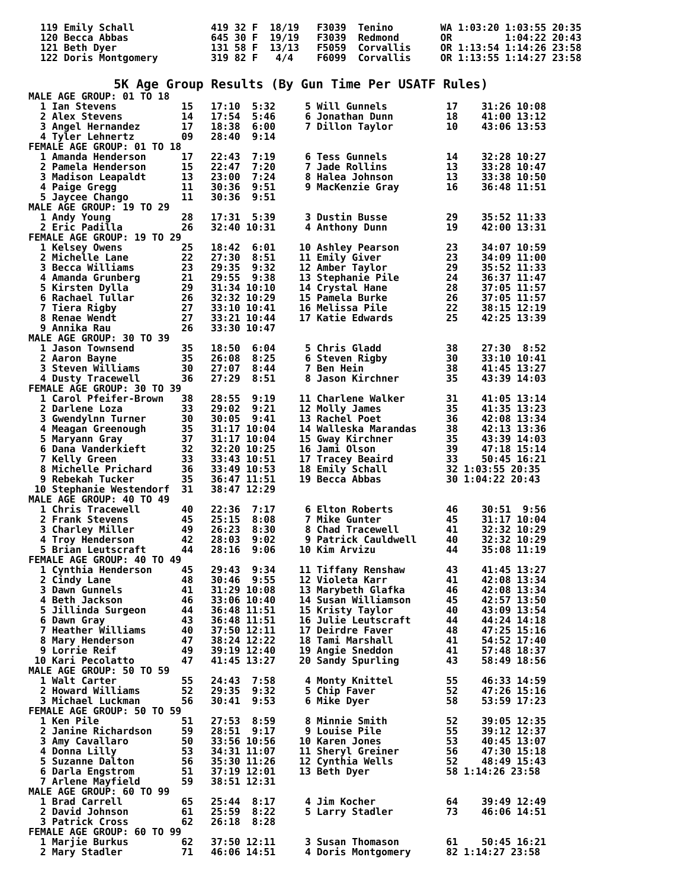119 Emily Schall             419 32 F  18/19   F3039  Tenino        WA 1:03:20 1:03:55 20:35
120 Becca Abbas              645 30 F  19/19   F3039  Redmond       OR         1:04:22 20:43
121 Beth Dyer                131 58 F  13/13   F5059  Corvallis     OR 1:13:54 1:14:26 23:58
122 Doris Montgomery         319 82 F   4/4    F6099  Corvallis     OR 1:13:55 1:14:27 23:58
5K Age Group Results (By Gun Time Per USATF Rules)
MALE AGE GROUP: 01 TO 18
  1 Ian Stevens           15   17:10  5:32     5 Will Gunnels          17    31:26 10:08
  2 Alex Stevens          14   17:54  5:46     6 Jonathan Dunn         18    41:00 13:12
  3 Angel Hernandez       17   18:38  6:00     7 Dillon Taylor         10    43:06 13:53
  4 Tyler Lehnertz        09   28:40  9:14
FEMALE AGE GROUP: 01 TO 18
  1 Amanda Henderson      17   22:43  7:19     6 Tess Gunnels          14    32:28 10:27
  2 Pamela Henderson      15   22:47  7:20     7 Jade Rollins          13    33:28 10:47
  3 Madison Leapaldt      13   23:00  7:24     8 Halea Johnson         13    33:38 10:50
  4 Paige Gregg           11   30:36  9:51     9 MacKenzie Gray        16    36:48 11:51
  5 Jaycee Chango         11   30:36  9:51
MALE AGE GROUP: 19 TO 29
  1 Andy Young            28   17:31  5:39     3 Dustin Busse          29    35:52 11:33
  2 Eric Padilla          26   32:40 10:31     4 Anthony Dunn          19    42:00 13:31
FEMALE AGE GROUP: 19 TO 29
  1 Kelsey Owens          25   18:42  6:01    10 Ashley Pearson        23    34:07 10:59
  2 Michelle Lane         22   27:30  8:51    11 Emily Giver           23    34:09 11:00
  3 Becca Williams        23   29:35  9:32    12 Amber Taylor          29    35:52 11:33
  4 Amanda Grunberg       21   29:55  9:38    13 Stephanie Pile        24    36:37 11:47
  5 Kirsten Dylla         29   31:34 10:10    14 Crystal Hane          28    37:05 11:57
  6 Rachael Tullar        26   32:32 10:29    15 Pamela Burke          26    37:05 11:57
  7 Tiera Rigby           27   33:10 10:41    16 Melissa Pile          22    38:15 12:19
  8 Renae Wendt           27   33:21 10:44    17 Katie Edwards         25    42:25 13:39
  9 Annika Rau            26   33:30 10:47
MALE AGE GROUP: 30 TO 39
  1 Jason Townsend        35   18:50  6:04     5 Chris Gladd           38    27:30  8:52
  2 Aaron Bayne           35   26:08  8:25     6 Steven Rigby          30    33:10 10:41
  3 Steven Williams       30   27:07  8:44     7 Ben Hein              38    41:45 13:27
  4 Dusty Tracewell       36   27:29  8:51     8 Jason Kirchner        35    43:39 14:03
FEMALE AGE GROUP: 30 TO 39
  1 Carol Pfeifer-Brown   38   28:55  9:19    11 Charlene Walker       31    41:05 13:14
  2 Darlene Loza          33   29:02  9:21    12 Molly James           35    41:35 13:23
  3 Gwendylnn Turner      30   30:05  9:41    13 Rachel Poet           36    42:08 13:34
  4 Meagan Greenough      35   31:17 10:04    14 Walleska Marandas     38    42:13 13:36
  5 Maryann Gray          37   31:17 10:04    15 Gway Kirchner         35    43:39 14:03
  6 Dana Vanderkieft      32   32:20 10:25    16 Jami Olson            39    47:18 15:14
  7 Kelly Green           33   33:43 10:51    17 Tracey Beaird         33    50:45 16:21
  8 Michelle Prichard     36   33:49 10:53    18 Emily Schall          32 1:03:55 20:35
  9 Rebekah Tucker        35   36:47 11:51    19 Becca Abbas           30 1:04:22 20:43
 10 Stephanie Westendorf  31   38:47 12:29
MALE AGE GROUP: 40 TO 49
  1 Chris Tracewell       40   22:36  7:17     6 Elton Roberts         46    30:51  9:56
  2 Frank Stevens         45   25:15  8:08     7 Mike Gunter           45    31:17 10:04
  3 Charley Miller        49   26:23  8:30     8 Chad Tracewell        41    32:32 10:29
  4 Troy Henderson        42   28:03  9:02     9 Patrick Cauldwell     40    32:32 10:29
  5 Brian Leutscraft      44   28:16  9:06    10 Kim Arvizu            44    35:08 11:19
FEMALE AGE GROUP: 40 TO 49
  1 Cynthia Henderson     45   29:43  9:34    11 Tiffany Renshaw       43    41:45 13:27
  2 Cindy Lane            48   30:46  9:55    12 Violeta Karr          41    42:08 13:34
  3 Dawn Gunnels          41   31:29 10:08    13 Marybeth Glafka       46    42:08 13:34
  4 Beth Jackson          46   33:06 10:40    14 Susan Williamson      45    42:57 13:50
  5 Jillinda Surgeon      44   36:48 11:51    15 Kristy Taylor         40    43:09 13:54
  6 Dawn Gray             43   36:48 11:51    16 Julie Leutscraft      44    44:24 14:18
  7 Heather Williams      40   37:50 12:11    17 Deirdre Faver         48    47:25 15:16
  8 Mary Henderson        47   38:24 12:22    18 Tami Marshall         41    54:52 17:40
  9 Lorrie Reif           49   39:19 12:40    19 Angie Sneddon         41    57:48 18:37
 10 Kari Pecolatto        47   41:45 13:27    20 Sandy Spurling        43    58:49 18:56
MALE AGE GROUP: 50 TO 59
  1 Walt Carter           55   24:43  7:58     4 Monty Knittel         55    46:33 14:59
  2 Howard Williams       52   29:35  9:32     5 Chip Faver            52    47:26 15:16
  3 Michael Luckman       56   30:41  9:53     6 Mike Dyer             58    53:59 17:23
FEMALE AGE GROUP: 50 TO 59
  1 Ken Pile              51   27:53  8:59     8 Minnie Smith          52    39:05 12:35
  2 Janine Richardson     59   28:51  9:17     9 Louise Pile           55    39:12 12:37
  3 Amy Cavallaro         50   33:56 10:56    10 Karen Jones           53    40:45 13:07
  4 Donna Lilly           53   34:31 11:07    11 Sheryl Greiner        56    47:30 15:18
  5 Suzanne Dalton        56   35:30 11:26    12 Cynthia Wells         52    48:49 15:43
  6 Darla Engstrom        51   37:19 12:01    13 Beth Dyer             58 1:14:26 23:58
  7 Arlene Mayfield       59   38:51 12:31
MALE AGE GROUP: 60 TO 99
  1 Brad Carrell          65   25:44  8:17     4 Jim Kocher            64    39:49 12:49
  2 David Johnson         61   25:59  8:22     5 Larry Stadler         73    46:06 14:51
  3 Patrick Cross         62   26:18  8:28
FEMALE AGE GROUP: 60 TO 99
  1 Marjie Burkus         62   37:50 12:11     3 Susan Thomason        61    50:45 16:21
  2 Mary Stadler          71   46:06 14:51     4 Doris Montgomery      82 1:14:27 23:58